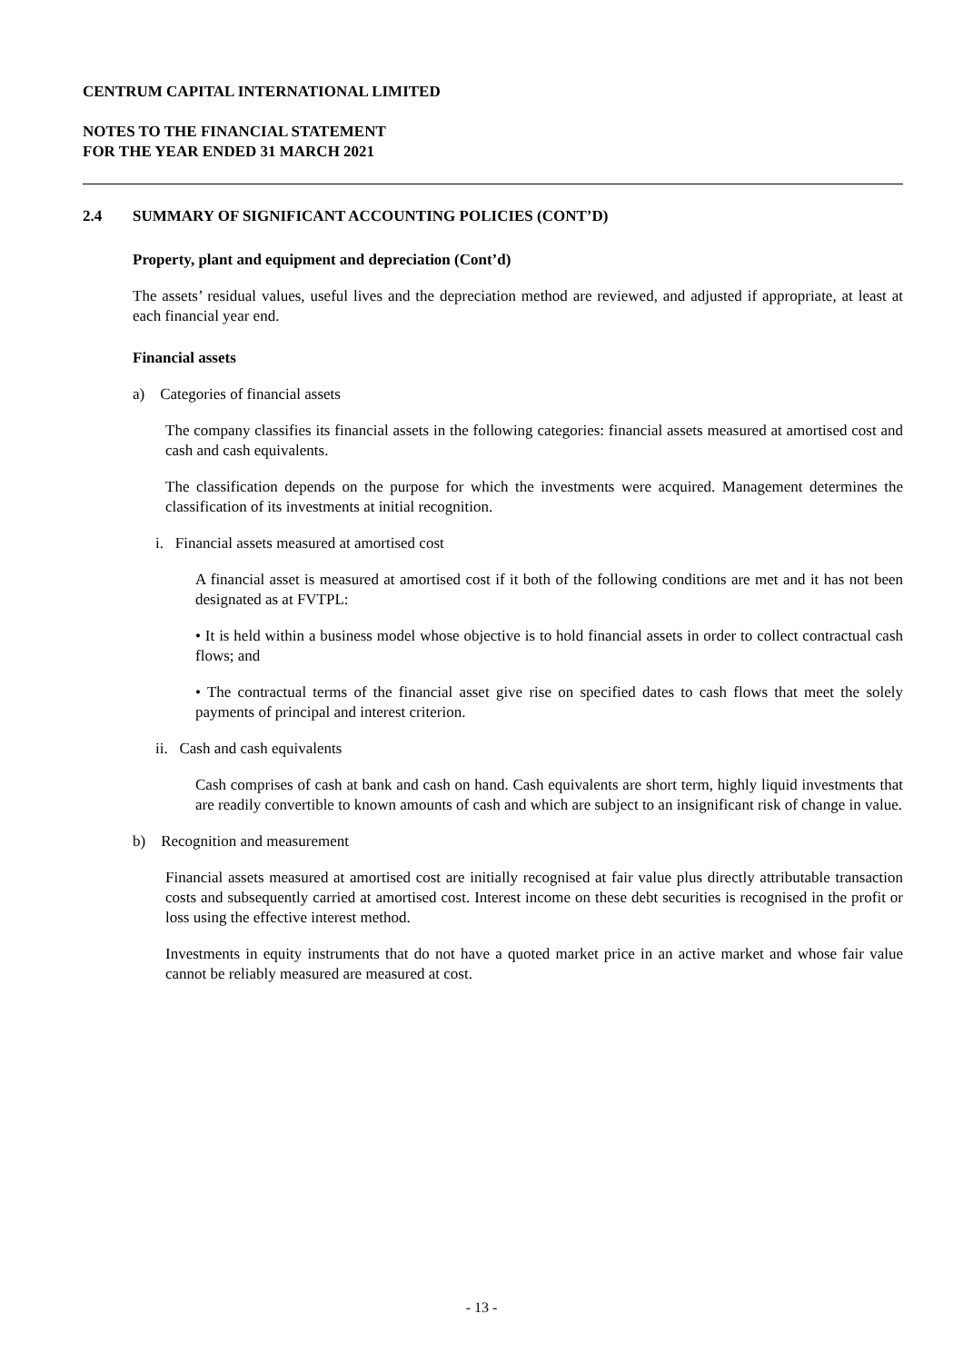CENTRUM CAPITAL INTERNATIONAL LIMITED
NOTES TO THE FINANCIAL STATEMENT
FOR THE YEAR ENDED 31 MARCH 2021
2.4 SUMMARY OF SIGNIFICANT ACCOUNTING POLICIES (CONT’D)
Property, plant and equipment and depreciation (Cont’d)
The assets’ residual values, useful lives and the depreciation method are reviewed, and adjusted if appropriate, at least at each financial year end.
Financial assets
a) Categories of financial assets
The company classifies its financial assets in the following categories: financial assets measured at amortised cost and cash and cash equivalents.
The classification depends on the purpose for which the investments were acquired. Management determines the classification of its investments at initial recognition.
i. Financial assets measured at amortised cost
A financial asset is measured at amortised cost if it both of the following conditions are met and it has not been designated as at FVTPL:
• It is held within a business model whose objective is to hold financial assets in order to collect contractual cash flows; and
• The contractual terms of the financial asset give rise on specified dates to cash flows that meet the solely payments of principal and interest criterion.
ii. Cash and cash equivalents
Cash comprises of cash at bank and cash on hand. Cash equivalents are short term, highly liquid investments that are readily convertible to known amounts of cash and which are subject to an insignificant risk of change in value.
b) Recognition and measurement
Financial assets measured at amortised cost are initially recognised at fair value plus directly attributable transaction costs and subsequently carried at amortised cost. Interest income on these debt securities is recognised in the profit or loss using the effective interest method.
Investments in equity instruments that do not have a quoted market price in an active market and whose fair value cannot be reliably measured are measured at cost.
- 13 -